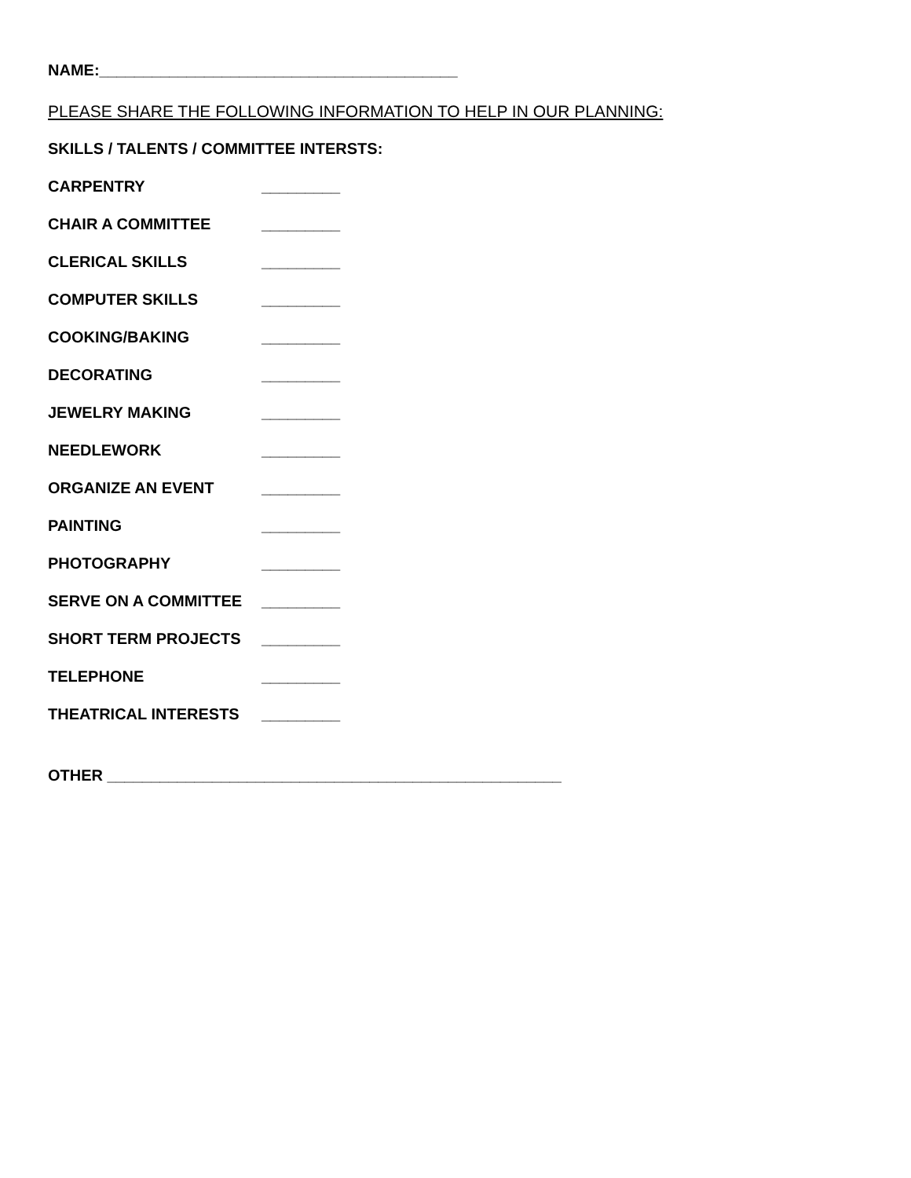NAME:_________________________________________
PLEASE SHARE THE FOLLOWING INFORMATION TO HELP IN OUR PLANNING:
SKILLS / TALENTS / COMMITTEE INTERSTS:
CARPENTRY _________
CHAIR A COMMITTEE _________
CLERICAL SKILLS _________
COMPUTER SKILLS _________
COOKING/BAKING _________
DECORATING _________
JEWELRY MAKING _________
NEEDLEWORK _________
ORGANIZE AN EVENT _________
PAINTING _________
PHOTOGRAPHY _________
SERVE ON A COMMITTEE _________
SHORT TERM PROJECTS _________
TELEPHONE _________
THEATRICAL INTERESTS _________
OTHER ____________________________________________________